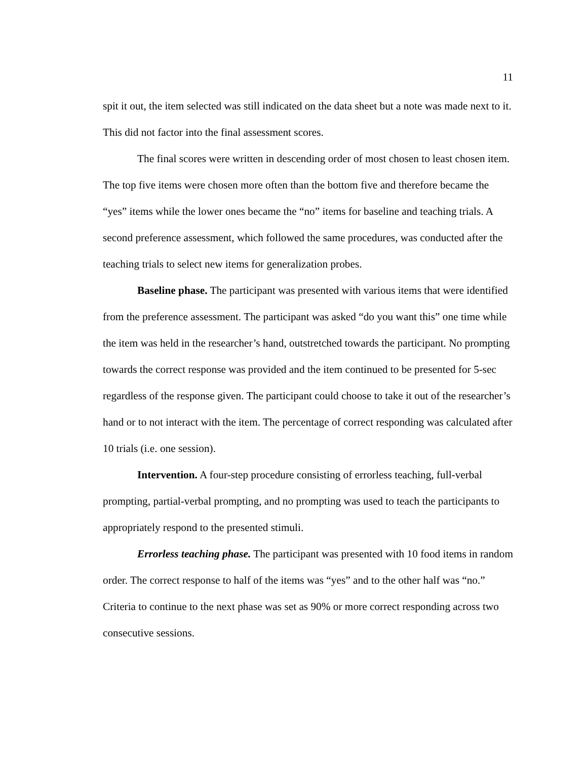11
spit it out, the item selected was still indicated on the data sheet but a note was made next to it. This did not factor into the final assessment scores.
The final scores were written in descending order of most chosen to least chosen item. The top five items were chosen more often than the bottom five and therefore became the “yes” items while the lower ones became the “no” items for baseline and teaching trials. A second preference assessment, which followed the same procedures, was conducted after the teaching trials to select new items for generalization probes.
Baseline phase. The participant was presented with various items that were identified from the preference assessment. The participant was asked “do you want this” one time while the item was held in the researcher’s hand, outstretched towards the participant. No prompting towards the correct response was provided and the item continued to be presented for 5-sec regardless of the response given. The participant could choose to take it out of the researcher’s hand or to not interact with the item. The percentage of correct responding was calculated after 10 trials (i.e. one session).
Intervention. A four-step procedure consisting of errorless teaching, full-verbal prompting, partial-verbal prompting, and no prompting was used to teach the participants to appropriately respond to the presented stimuli.
Errorless teaching phase. The participant was presented with 10 food items in random order. The correct response to half of the items was “yes” and to the other half was “no.” Criteria to continue to the next phase was set as 90% or more correct responding across two consecutive sessions.